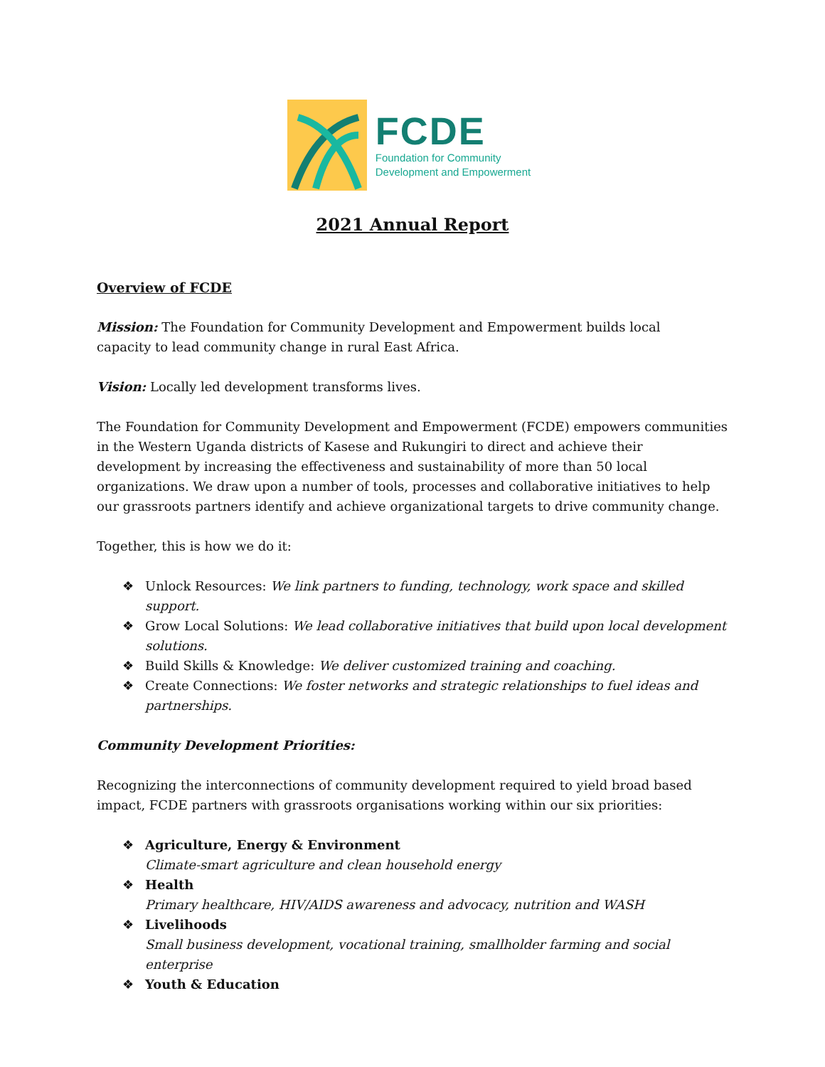FCDE
Foundation for Community
Development and Empowerment
2021 Annual Report
Overview of FCDE
Mission: The Foundation for Community Development and Empowerment builds local
capacity to lead community change in rural East Africa.
Vision: Locally led development transforms lives.
The Foundation for Community Development and Empowerment (FCDE) empowers communities in the Western Uganda districts of Kasese and Rukungiri to direct and achieve their development by increasing the effectiveness and sustainability of more than 50 local organizations. We draw upon a number of tools, processes and collaborative initiatives to help our grassroots partners identify and achieve organizational targets to drive community change.
Together, this is how we do it:
❖ Unlock Resources: We link partners to funding, technology, work space and skilled support.
❖ Grow Local Solutions: We lead collaborative initiatives that build upon local development solutions.
❖ Build Skills & Knowledge: We deliver customized training and coaching.
❖ Create Connections: We foster networks and strategic relationships to fuel ideas and partnerships.
Community Development Priorities:
Recognizing the interconnections of community development required to yield broad based impact, FCDE partners with grassroots organisations working within our six priorities:
❖ Agriculture, Energy & Environment
Climate-smart agriculture and clean household energy
❖ Health
Primary healthcare, HIV/AIDS awareness and advocacy, nutrition and WASH
❖ Livelihoods
Small business development, vocational training, smallholder farming and social enterprise
❖ Youth & Education